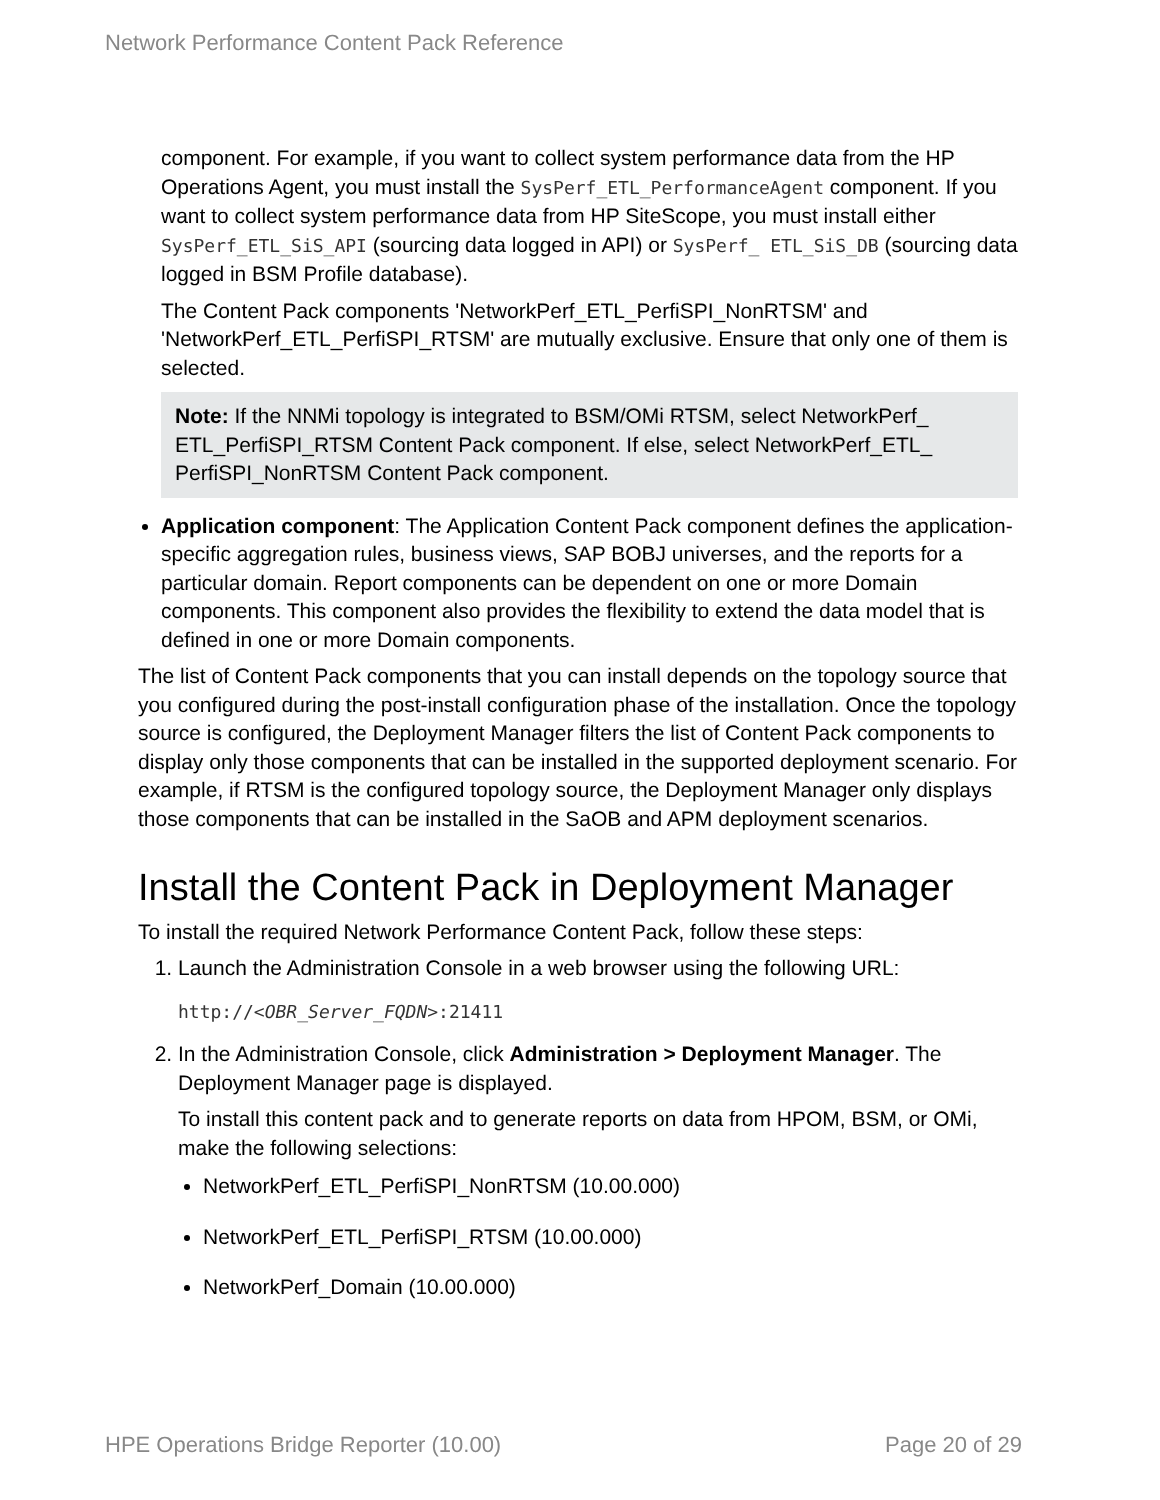Network Performance Content Pack Reference
component. For example, if you want to collect system performance data from the HP Operations Agent, you must install the SysPerf_ETL_PerformanceAgent component. If you want to collect system performance data from HP SiteScope, you must install either SysPerf_ETL_SiS_API (sourcing data logged in API) or SysPerf_ ETL_SiS_DB (sourcing data logged in BSM Profile database).
The Content Pack components 'NetworkPerf_ETL_PerfiSPI_NonRTSM' and 'NetworkPerf_ETL_PerfiSPI_RTSM' are mutually exclusive. Ensure that only one of them is selected.
Note: If the NNMi topology is integrated to BSM/OMi RTSM, select NetworkPerf_ ETL_PerfiSPI_RTSM Content Pack component. If else, select NetworkPerf_ETL_ PerfiSPI_NonRTSM Content Pack component.
Application component: The Application Content Pack component defines the application-specific aggregation rules, business views, SAP BOBJ universes, and the reports for a particular domain. Report components can be dependent on one or more Domain components. This component also provides the flexibility to extend the data model that is defined in one or more Domain components.
The list of Content Pack components that you can install depends on the topology source that you configured during the post-install configuration phase of the installation. Once the topology source is configured, the Deployment Manager filters the list of Content Pack components to display only those components that can be installed in the supported deployment scenario. For example, if RTSM is the configured topology source, the Deployment Manager only displays those components that can be installed in the SaOB and APM deployment scenarios.
Install the Content Pack in Deployment Manager
To install the required Network Performance Content Pack, follow these steps:
1. Launch the Administration Console in a web browser using the following URL:
http://<OBR_Server_FQDN>:21411
2. In the Administration Console, click Administration > Deployment Manager. The Deployment Manager page is displayed.
To install this content pack and to generate reports on data from HPOM, BSM, or OMi, make the following selections:
NetworkPerf_ETL_PerfiSPI_NonRTSM (10.00.000)
NetworkPerf_ETL_PerfiSPI_RTSM (10.00.000)
NetworkPerf_Domain (10.00.000)
HPE Operations Bridge Reporter (10.00) Page 20 of 29